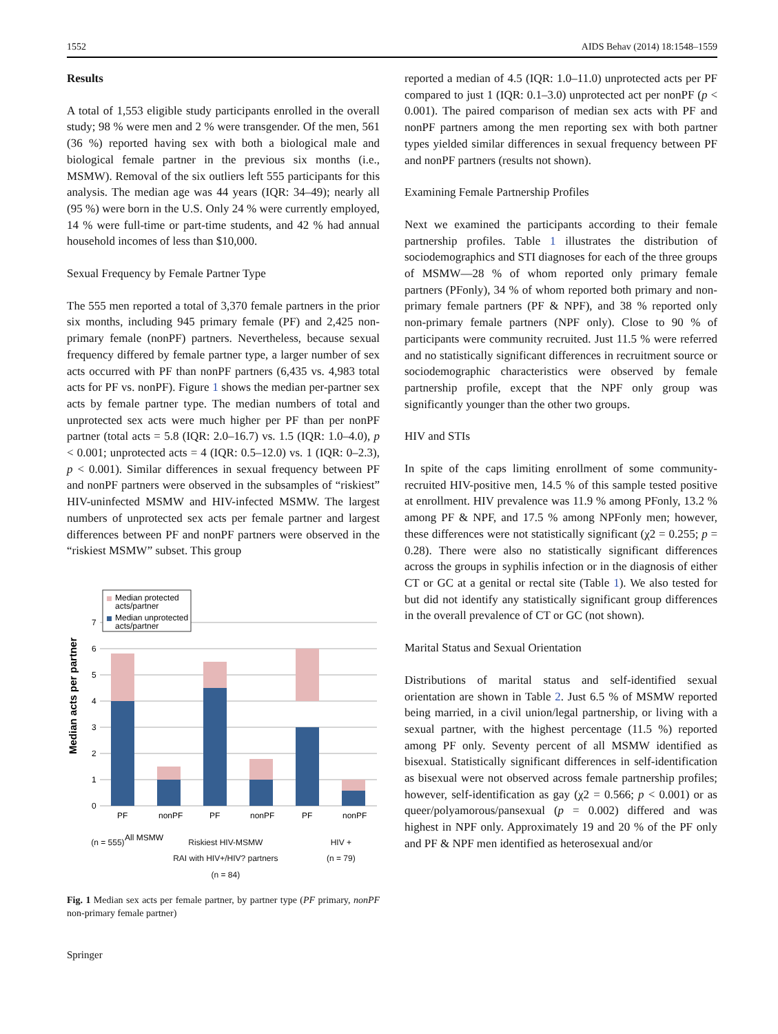1552 AIDS Behav (2014) 18:1548–1559
Results
A total of 1,553 eligible study participants enrolled in the overall study; 98 % were men and 2 % were transgender. Of the men, 561 (36 %) reported having sex with both a biological male and biological female partner in the previous six months (i.e., MSMW). Removal of the six outliers left 555 participants for this analysis. The median age was 44 years (IQR: 34–49); nearly all (95 %) were born in the U.S. Only 24 % were currently employed, 14 % were full-time or part-time students, and 42 % had annual household incomes of less than $10,000.
Sexual Frequency by Female Partner Type
The 555 men reported a total of 3,370 female partners in the prior six months, including 945 primary female (PF) and 2,425 non-primary female (nonPF) partners. Nevertheless, because sexual frequency differed by female partner type, a larger number of sex acts occurred with PF than nonPF partners (6,435 vs. 4,983 total acts for PF vs. nonPF). Figure 1 shows the median per-partner sex acts by female partner type. The median numbers of total and unprotected sex acts were much higher per PF than per nonPF partner (total acts = 5.8 (IQR: 2.0–16.7) vs. 1.5 (IQR: 1.0–4.0), p < 0.001; unprotected acts = 4 (IQR: 0.5–12.0) vs. 1 (IQR: 0–2.3), p < 0.001). Similar differences in sexual frequency between PF and nonPF partners were observed in the subsamples of “riskiest” HIV-uninfected MSMW and HIV-infected MSMW. The largest numbers of unprotected sex acts per female partner and largest differences between PF and nonPF partners were observed in the “riskiest MSMW” subset. This group
Median acts per partner
0
1
2
3
4
5
6
7
Median protected
acts/partner
Median unprotected
acts/partner
PF
nonPF
PF
nonPF
PF
nonPF
All MSMW
(n = 555) Riskiest HIV-MSMW
RAI with HIV+/HIV? partners
(n = 84) HIV +
(n = 79)
Fig. 1 Median sex acts per female partner, by partner type (PF primary, nonPF non-primary female partner)
Springer
reported a median of 4.5 (IQR: 1.0–11.0) unprotected acts per PF compared to just 1 (IQR: 0.1–3.0) unprotected act per nonPF (p < 0.001). The paired comparison of median sex acts with PF and nonPF partners among the men reporting sex with both partner types yielded similar differences in sexual frequency between PF and nonPF partners (results not shown).
Examining Female Partnership Profiles
Next we examined the participants according to their female partnership profiles. Table 1 illustrates the distribution of sociodemographics and STI diagnoses for each of the three groups of MSMW—28 % of whom reported only primary female partners (PFonly), 34 % of whom reported both primary and non-primary female partners (PF & NPF), and 38 % reported only non-primary female partners (NPF only). Close to 90 % of participants were community recruited. Just 11.5 % were referred and no statistically significant differences in recruitment source or sociodemographic characteristics were observed by female partnership profile, except that the NPF only group was significantly younger than the other two groups.
HIV and STIs
In spite of the caps limiting enrollment of some community-recruited HIV-positive men, 14.5 % of this sample tested positive at enrollment. HIV prevalence was 11.9 % among PFonly, 13.2 % among PF & NPF, and 17.5 % among NPFonly men; however, these differences were not statistically significant (χ2 = 0.255; p = 0.28). There were also no statistically significant differences across the groups in syphilis infection or in the diagnosis of either CT or GC at a genital or rectal site (Table 1). We also tested for but did not identify any statistically significant group differences in the overall prevalence of CT or GC (not shown).
Marital Status and Sexual Orientation
Distributions of marital status and self-identified sexual orientation are shown in Table 2. Just 6.5 % of MSMW reported being married, in a civil union/legal partnership, or living with a sexual partner, with the highest percentage (11.5 %) reported among PF only. Seventy percent of all MSMW identified as bisexual. Statistically significant differences in self-identification as bisexual were not observed across female partnership profiles; however, self-identification as gay (χ2 = 0.566; p < 0.001) or as queer/polyamorous/pansexual (p = 0.002) differed and was highest in NPF only. Approximately 19 and 20 % of the PF only and PF & NPF men identified as heterosexual and/or